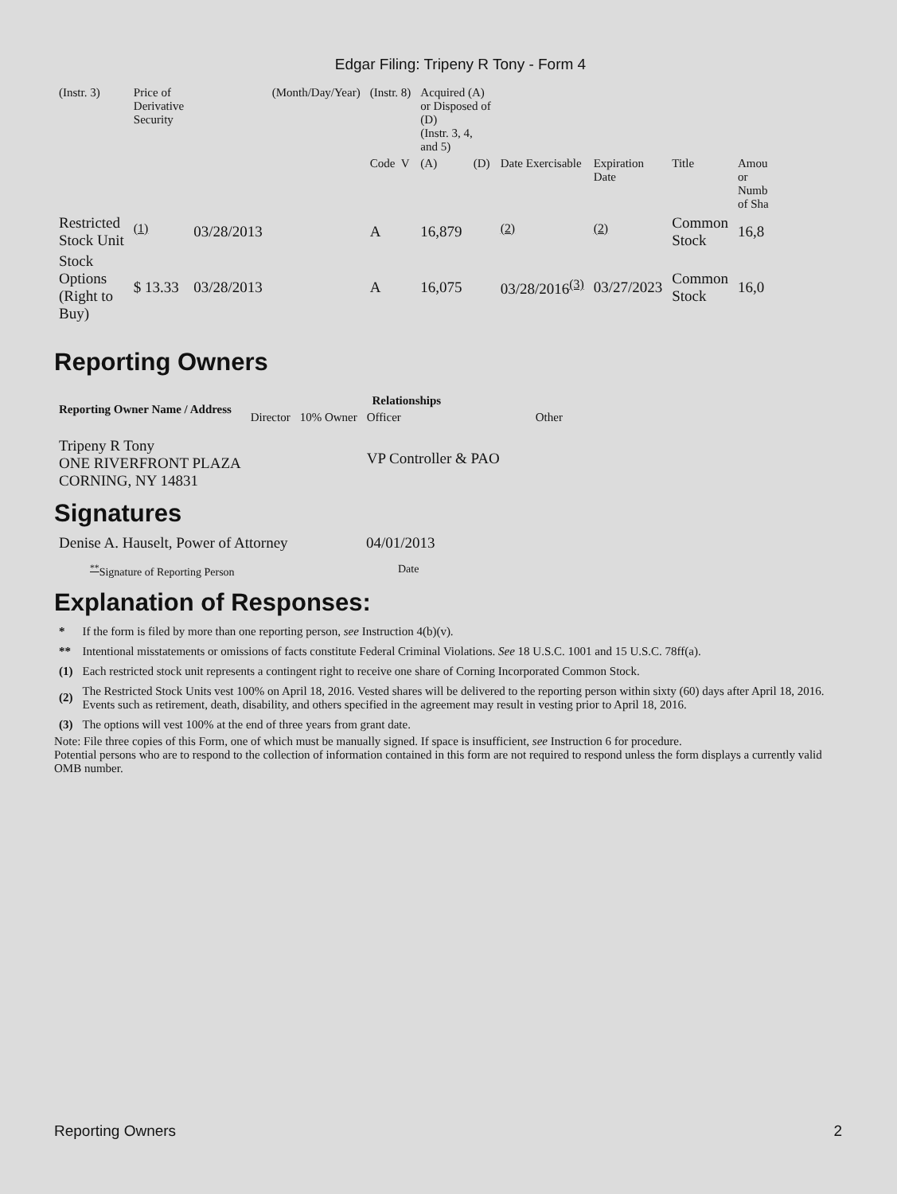Edgar Filing: Tripeny R Tony - Form 4
| (Instr. 3) | Price of Derivative Security | | (Month/Day/Year) | (Instr. 8) | Acquired (A) or Disposed of (D) (Instr. 3, 4, and 5) | | | | | |
| | | | | Code V | (A) | (D) | Date Exercisable | Expiration Date | Title | Amou or Numb of Sha |
| Restricted Stock Unit | <sup>(1)</sup> | 03/28/2013 | | A | 16,879 | | <sup>(2)</sup> | <sup>(2)</sup> | Common Stock | 16,8 |
| Stock Options (Right to Buy) | $ 13.33 | 03/28/2013 | | A | 16,075 | | 03/28/2016<sup>(3)</sup> | 03/27/2023 | Common Stock | 16,0 |
Reporting Owners
| Reporting Owner Name / Address | Relationships | | | |
| --- | --- | --- | --- | --- |
| | Director | 10% Owner | Officer | Other |
| Tripeny R Tony ONE RIVERFRONT PLAZA CORNING, NY 14831 | | | VP Controller & PAO | |
Signatures
| Denise A. Hauselt, Power of Attorney | 04/01/2013 |
| <sup>**</sup> Signature of Reporting Person | Date |
Explanation of Responses:
| * | If the form is filed by more than one reporting person, see Instruction 4(b)(v). |
| ** | Intentional misstatements or omissions of facts constitute Federal Criminal Violations. See 18 U.S.C. 1001 and 15 U.S.C. 78ff(a). |
| (1) | Each restricted stock unit represents a contingent right to receive one share of Corning Incorporated Common Stock. |
| (2) | The Restricted Stock Units vest 100% on April 18, 2016. Vested shares will be delivered to the reporting person within sixty (60) days after April 18, 2016. Events such as retirement, death, disability, and others specified in the agreement may result in vesting prior to April 18, 2016. |
| (3) | The options will vest 100% at the end of three years from grant date. |
Note: File three copies of this Form, one of which must be manually signed. If space is insufficient, see Instruction 6 for procedure.
Potential persons who are to respond to the collection of information contained in this form are not required to respond unless the form displays a currently valid OMB number.
Reporting Owners 2